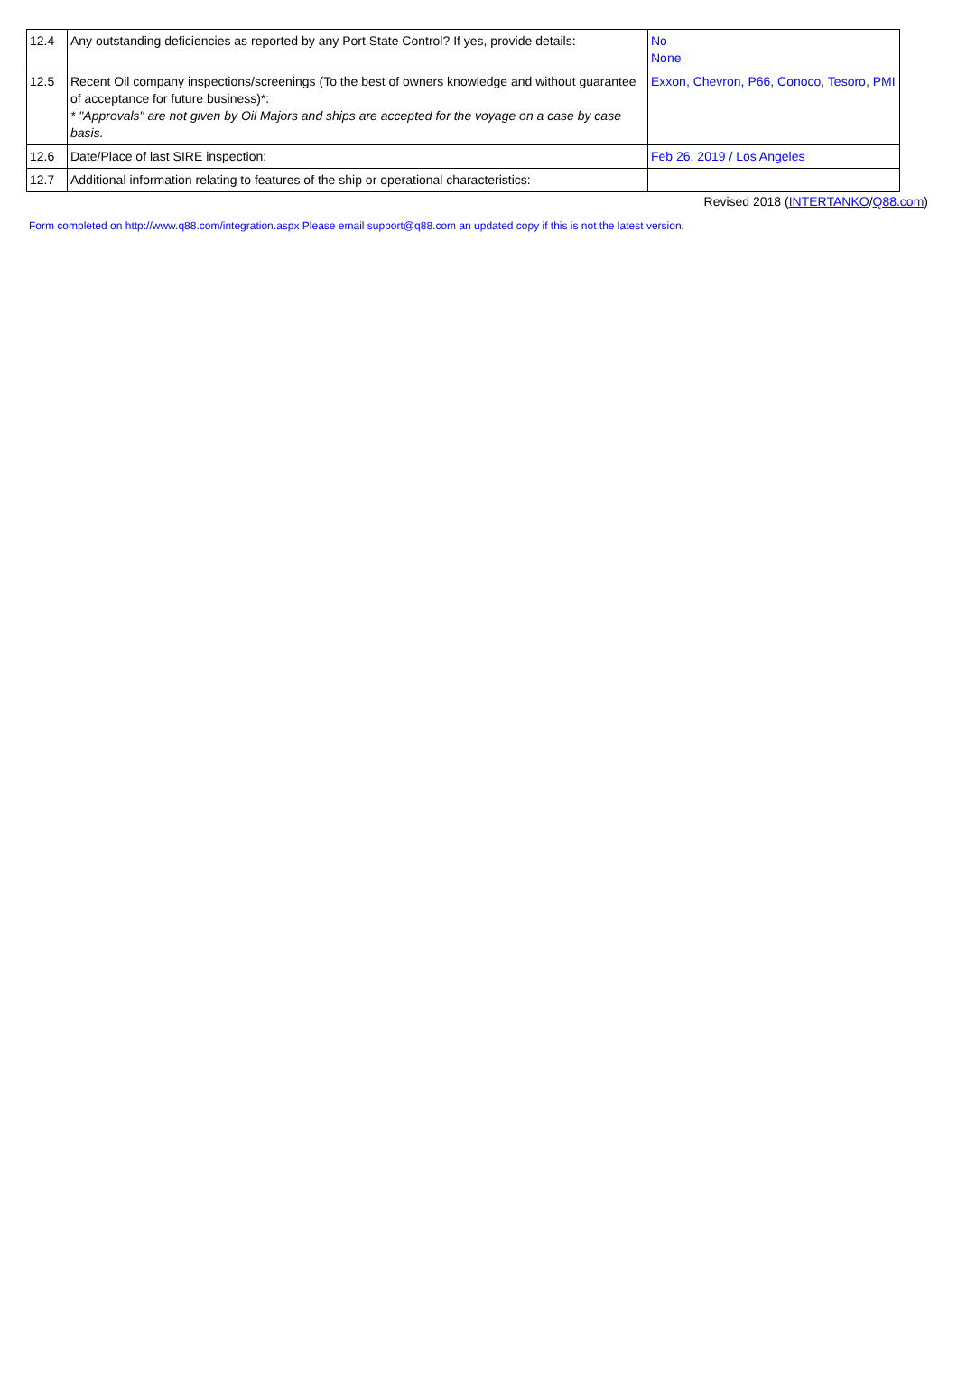| 12.4 | Any outstanding deficiencies as reported by any Port State Control? If yes, provide details: | No None |
| 12.5 | Recent Oil company inspections/screenings (To the best of owners knowledge and without guarantee of acceptance for future business)*: * "Approvals" are not given by Oil Majors and ships are accepted for the voyage on a case by case basis. | Exxon, Chevron, P66, Conoco, Tesoro, PMI |
| 12.6 | Date/Place of last SIRE inspection: | Feb 26, 2019 / Los Angeles |
| 12.7 | Additional information relating to features of the ship or operational characteristics: | |
Revised 2018 (INTERTANKO/Q88.com)
Form completed on http://www.q88.com/integration.aspx Please email support@q88.com an updated copy if this is not the latest version.